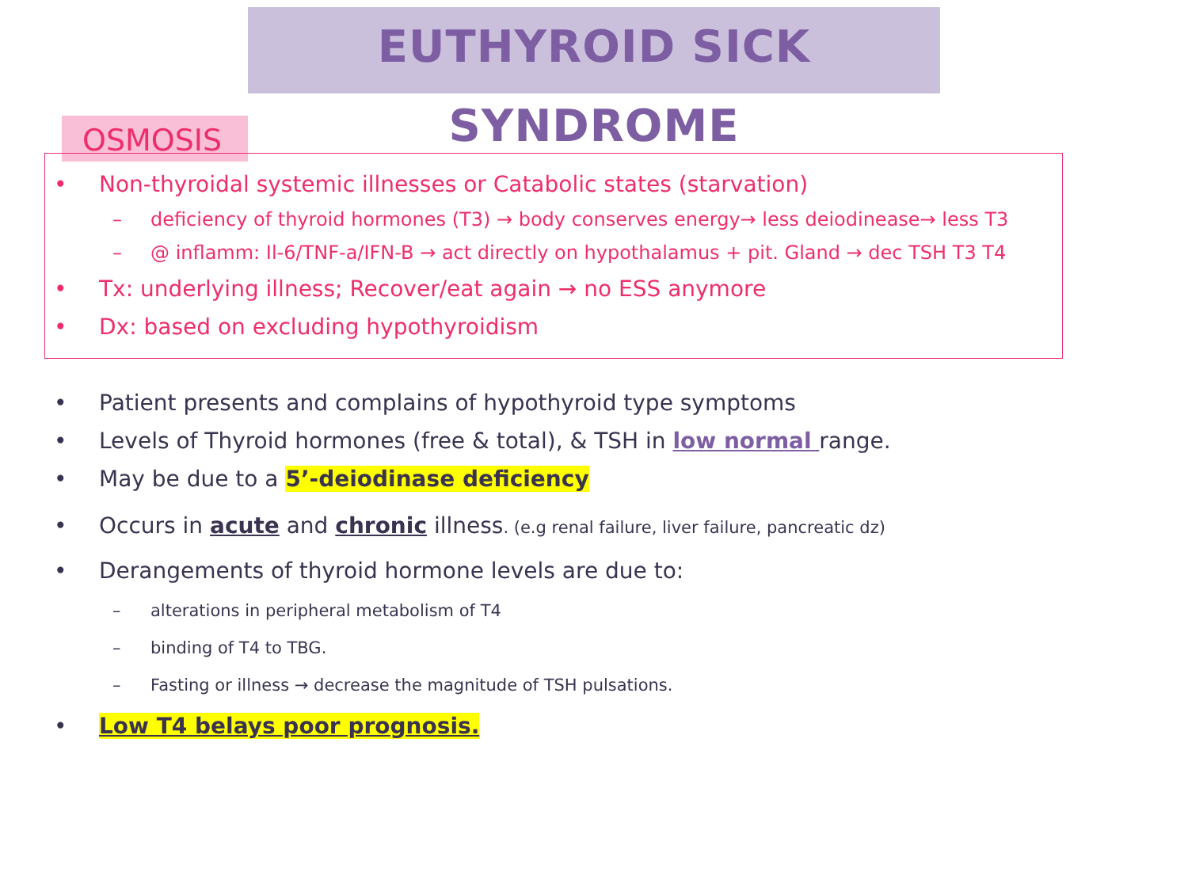EUTHYROID SICK SYNDROME
OSMOSIS
• Non-thyroidal systemic illnesses or Catabolic states (starvation)
– deficiency of thyroid hormones (T3) → body conserves energy→ less deiodinease→ less T3
– @ inflamm: Il-6/TNF-a/IFN-B → act directly on hypothalamus + pit. Gland → dec TSH T3 T4
• Tx: underlying illness; Recover/eat again → no ESS anymore
• Dx: based on excluding hypothyroidism
• Patient presents and complains of hypothyroid type symptoms
• Levels of Thyroid hormones (free & total), & TSH in low normal range.
• May be due to a 5’-deiodinase deficiency
• Occurs in acute and chronic illness. (e.g renal failure, liver failure, pancreatic dz)
• Derangements of thyroid hormone levels are due to:
– alterations in peripheral metabolism of T4
– binding of T4 to TBG.
– Fasting or illness → decrease the magnitude of TSH pulsations.
• Low T4 belays poor prognosis.